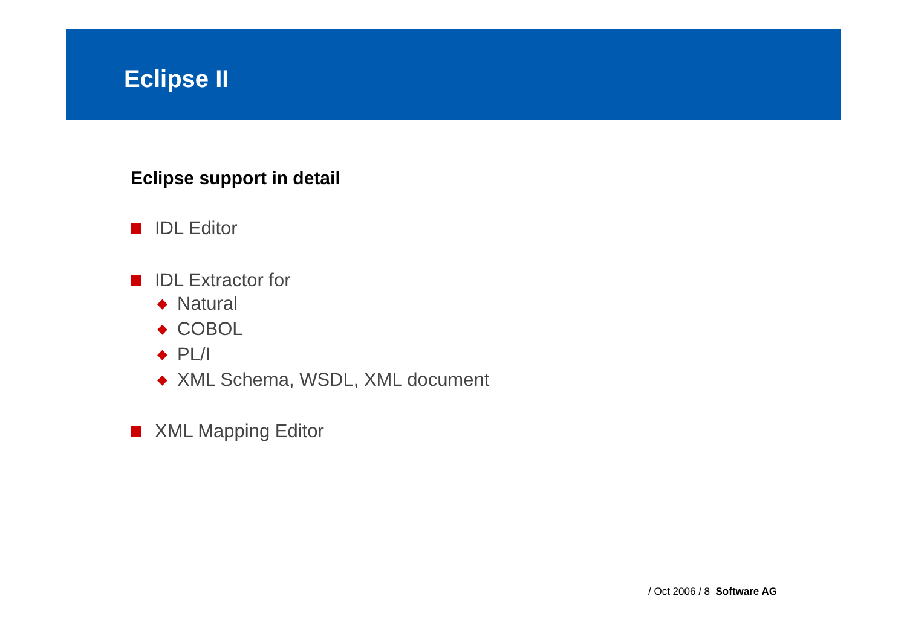Eclipse II
Eclipse support in detail
IDL Editor
IDL Extractor for
◆ Natural
◆ COBOL
◆ PL/I
◆ XML Schema, WSDL, XML document
XML Mapping Editor
/ Oct 2006 / 8 Software AG